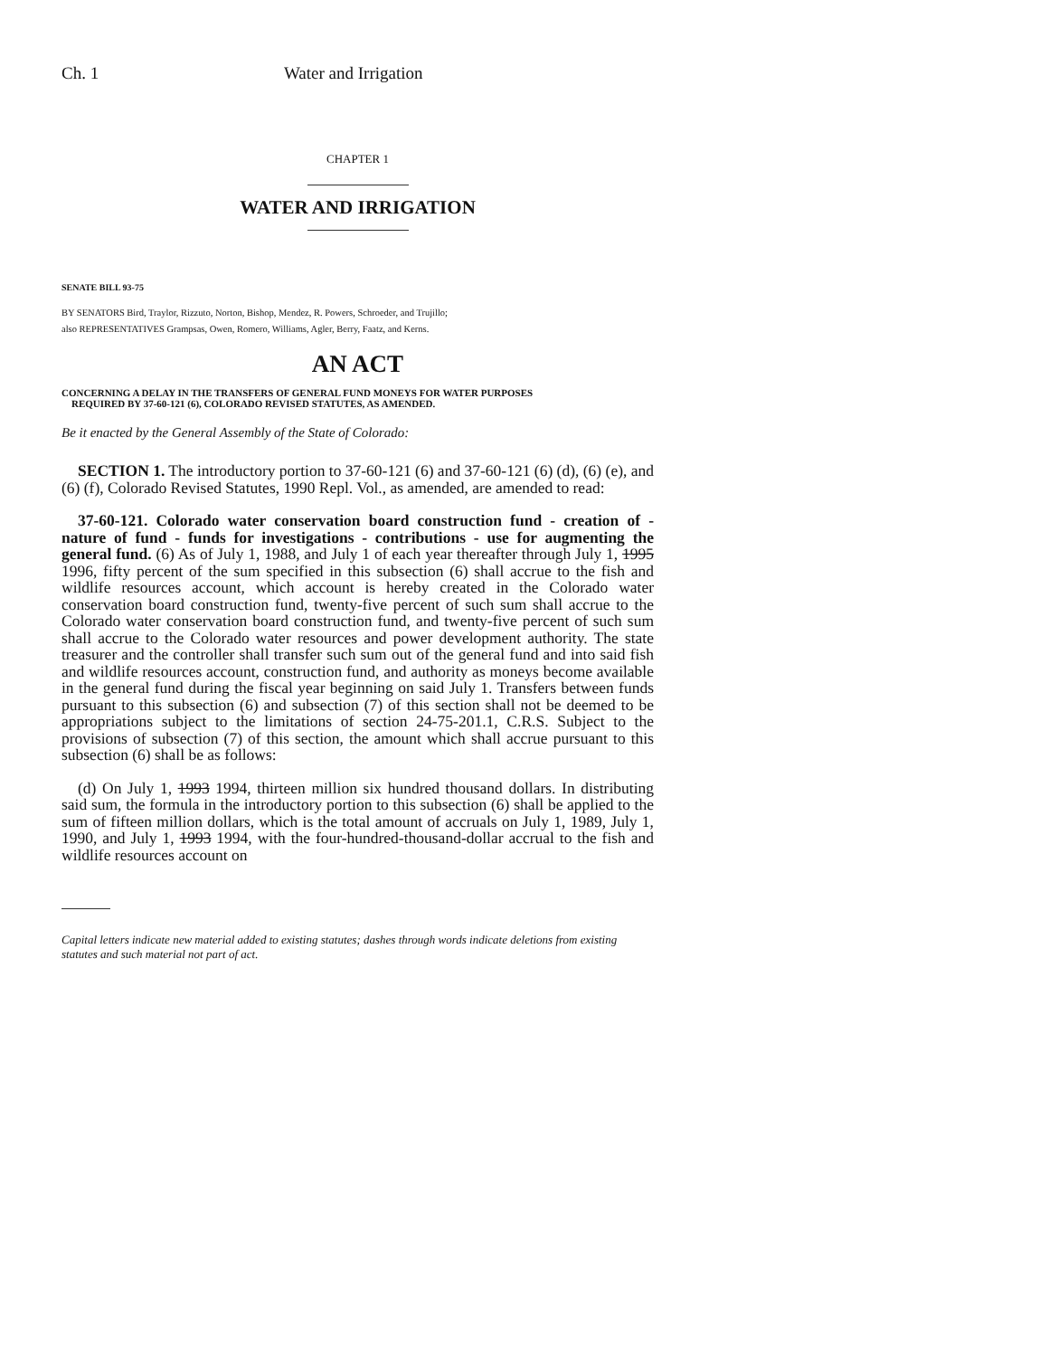Ch. 1 Water and Irrigation
CHAPTER 1
WATER AND IRRIGATION
SENATE BILL 93-75
BY SENATORS Bird, Traylor, Rizzuto, Norton, Bishop, Mendez, R. Powers, Schroeder, and Trujillo;
also REPRESENTATIVES Grampsas, Owen, Romero, Williams, Agler, Berry, Faatz, and Kerns.
AN ACT
CONCERNING A DELAY IN THE TRANSFERS OF GENERAL FUND MONEYS FOR WATER PURPOSES
REQUIRED BY 37-60-121 (6), COLORADO REVISED STATUTES, AS AMENDED.
Be it enacted by the General Assembly of the State of Colorado:
SECTION 1. The introductory portion to 37-60-121 (6) and 37-60-121 (6) (d), (6) (e), and (6) (f), Colorado Revised Statutes, 1990 Repl. Vol., as amended, are amended to read:
37-60-121. Colorado water conservation board construction fund - creation of - nature of fund - funds for investigations - contributions - use for augmenting the general fund. (6) As of July 1, 1988, and July 1 of each year thereafter through July 1, 1995 1996, fifty percent of the sum specified in this subsection (6) shall accrue to the fish and wildlife resources account, which account is hereby created in the Colorado water conservation board construction fund, twenty-five percent of such sum shall accrue to the Colorado water conservation board construction fund, and twenty-five percent of such sum shall accrue to the Colorado water resources and power development authority. The state treasurer and the controller shall transfer such sum out of the general fund and into said fish and wildlife resources account, construction fund, and authority as moneys become available in the general fund during the fiscal year beginning on said July 1. Transfers between funds pursuant to this subsection (6) and subsection (7) of this section shall not be deemed to be appropriations subject to the limitations of section 24-75-201.1, C.R.S. Subject to the provisions of subsection (7) of this section, the amount which shall accrue pursuant to this subsection (6) shall be as follows:
(d) On July 1, 1993 1994, thirteen million six hundred thousand dollars. In distributing said sum, the formula in the introductory portion to this subsection (6) shall be applied to the sum of fifteen million dollars, which is the total amount of accruals on July 1, 1989, July 1, 1990, and July 1, 1993 1994, with the four-hundred-thousand-dollar accrual to the fish and wildlife resources account on
Capital letters indicate new material added to existing statutes; dashes through words indicate deletions from existing statutes and such material not part of act.